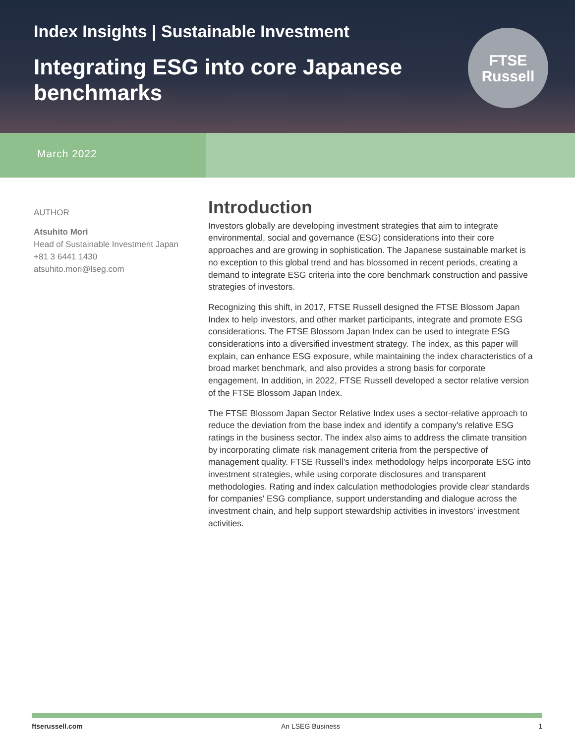Index Insights | Sustainable Investment
Integrating ESG into core Japanese benchmarks
FTSE
Russell
March 2022
AUTHOR
Atsuhito Mori
Head of Sustainable Investment Japan
+81 3 6441 1430
atsuhito.mori@lseg.com
Introduction
Investors globally are developing investment strategies that aim to integrate environmental, social and governance (ESG) considerations into their core approaches and are growing in sophistication. The Japanese sustainable market is no exception to this global trend and has blossomed in recent periods, creating a demand to integrate ESG criteria into the core benchmark construction and passive strategies of investors.
Recognizing this shift, in 2017, FTSE Russell designed the FTSE Blossom Japan Index to help investors, and other market participants, integrate and promote ESG considerations. The FTSE Blossom Japan Index can be used to integrate ESG considerations into a diversified investment strategy. The index, as this paper will explain, can enhance ESG exposure, while maintaining the index characteristics of a broad market benchmark, and also provides a strong basis for corporate engagement. In addition, in 2022, FTSE Russell developed a sector relative version of the FTSE Blossom Japan Index.
The FTSE Blossom Japan Sector Relative Index uses a sector-relative approach to reduce the deviation from the base index and identify a company's relative ESG ratings in the business sector. The index also aims to address the climate transition by incorporating climate risk management criteria from the perspective of management quality. FTSE Russell's index methodology helps incorporate ESG into investment strategies, while using corporate disclosures and transparent methodologies. Rating and index calculation methodologies provide clear standards for companies' ESG compliance, support understanding and dialogue across the investment chain, and help support stewardship activities in investors' investment activities.
ftserussell.com An LSEG Business 1